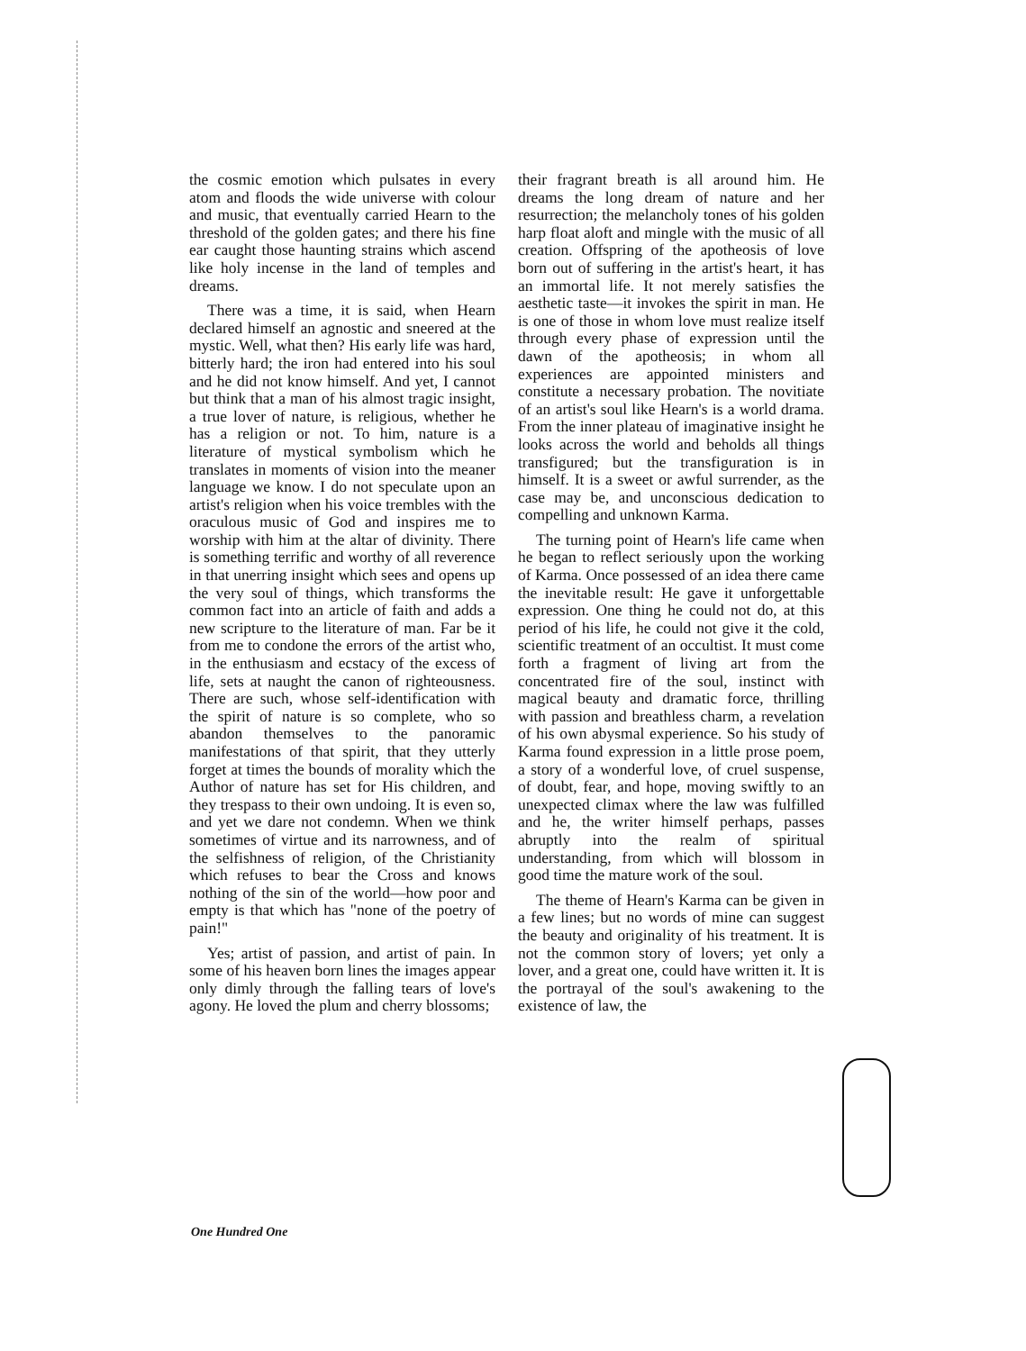the cosmic emotion which pulsates in every atom and floods the wide universe with colour and music, that eventually carried Hearn to the threshold of the golden gates; and there his fine ear caught those haunting strains which ascend like holy incense in the land of temples and dreams.
There was a time, it is said, when Hearn declared himself an agnostic and sneered at the mystic. Well, what then? His early life was hard, bitterly hard; the iron had entered into his soul and he did not know himself. And yet, I cannot but think that a man of his almost tragic insight, a true lover of nature, is religious, whether he has a religion or not. To him, nature is a literature of mystical symbolism which he translates in moments of vision into the meaner language we know. I do not speculate upon an artist's religion when his voice trembles with the oraculous music of God and inspires me to worship with him at the altar of divinity. There is something terrific and worthy of all reverence in that unerring insight which sees and opens up the very soul of things, which transforms the common fact into an article of faith and adds a new scripture to the literature of man. Far be it from me to condone the errors of the artist who, in the enthusiasm and ecstacy of the excess of life, sets at naught the canon of righteousness. There are such, whose self-identification with the spirit of nature is so complete, who so abandon themselves to the panoramic manifestations of that spirit, that they utterly forget at times the bounds of morality which the Author of nature has set for His children, and they trespass to their own undoing. It is even so, and yet we dare not condemn. When we think sometimes of virtue and its narrowness, and of the selfishness of religion, of the Christianity which refuses to bear the Cross and knows nothing of the sin of the world—how poor and empty is that which has "none of the poetry of pain!"
Yes; artist of passion, and artist of pain. In some of his heaven born lines the images appear only dimly through the falling tears of love's agony. He loved the plum and cherry blossoms;
their fragrant breath is all around him. He dreams the long dream of nature and her resurrection; the melancholy tones of his golden harp float aloft and mingle with the music of all creation. Offspring of the apotheosis of love born out of suffering in the artist's heart, it has an immortal life. It not merely satisfies the aesthetic taste—it invokes the spirit in man. He is one of those in whom love must realize itself through every phase of expression until the dawn of the apotheosis; in whom all experiences are appointed ministers and constitute a necessary probation. The novitiate of an artist's soul like Hearn's is a world drama. From the inner plateau of imaginative insight he looks across the world and beholds all things transfigured; but the transfiguration is in himself. It is a sweet or awful surrender, as the case may be, and unconscious dedication to compelling and unknown Karma.
The turning point of Hearn's life came when he began to reflect seriously upon the working of Karma. Once possessed of an idea there came the inevitable result: He gave it unforgettable expression. One thing he could not do, at this period of his life, he could not give it the cold, scientific treatment of an occultist. It must come forth a fragment of living art from the concentrated fire of the soul, instinct with magical beauty and dramatic force, thrilling with passion and breathless charm, a revelation of his own abysmal experience. So his study of Karma found expression in a little prose poem, a story of a wonderful love, of cruel suspense, of doubt, fear, and hope, moving swiftly to an unexpected climax where the law was fulfilled and he, the writer himself perhaps, passes abruptly into the realm of spiritual understanding, from which will blossom in good time the mature work of the soul.
The theme of Hearn's Karma can be given in a few lines; but no words of mine can suggest the beauty and originality of his treatment. It is not the common story of lovers; yet only a lover, and a great one, could have written it. It is the portrayal of the soul's awakening to the existence of law, the
One Hundred One